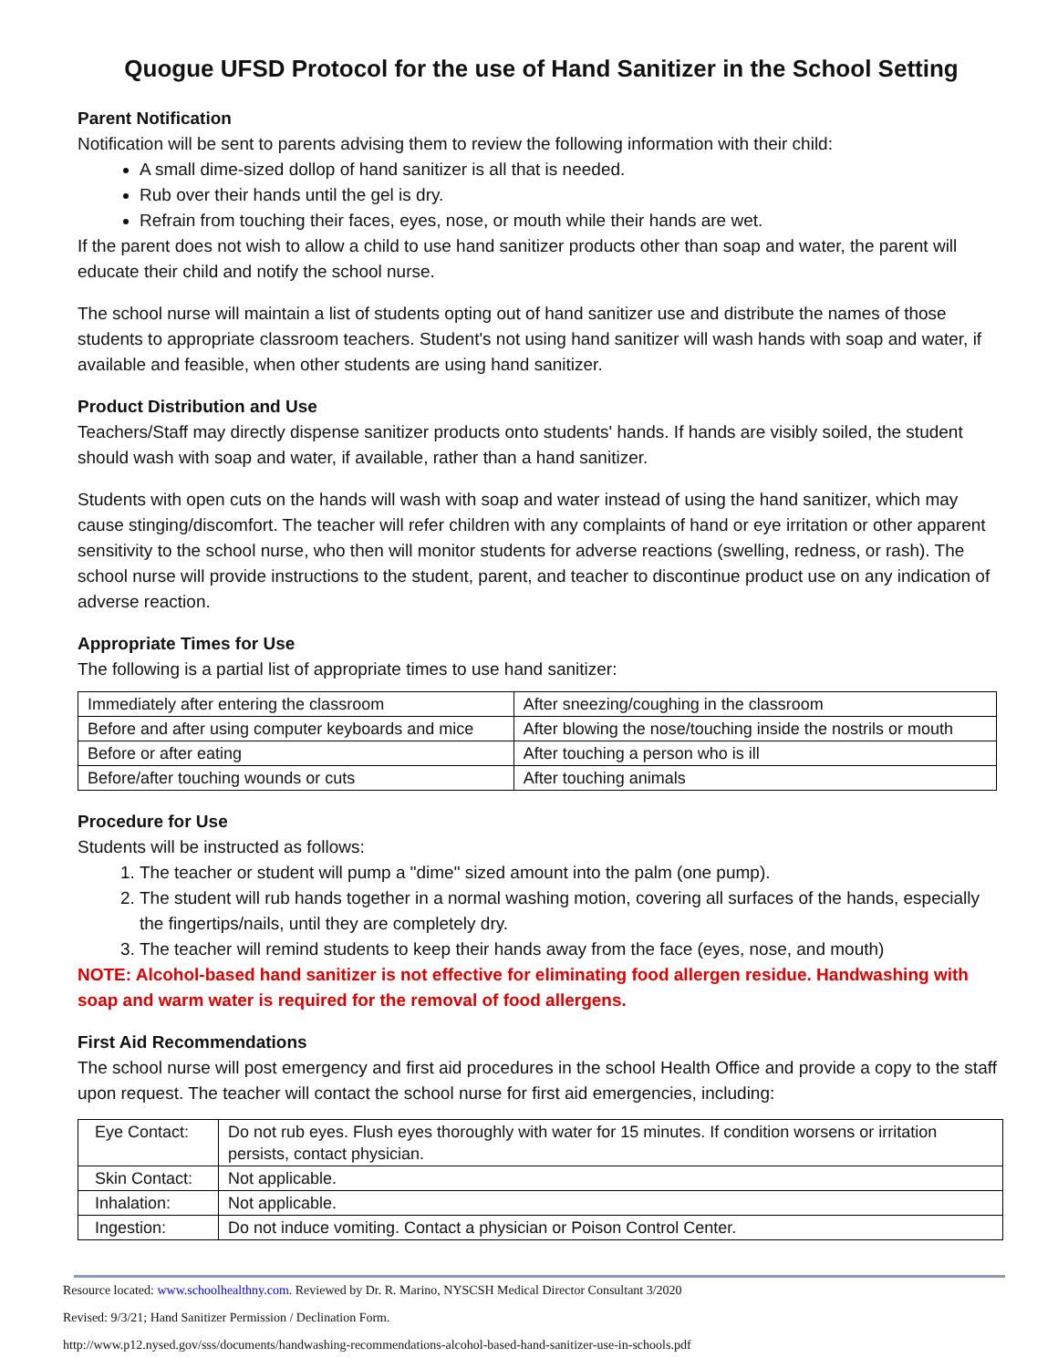Quogue UFSD Protocol for the use of Hand Sanitizer in the School Setting
Parent Notification
Notification will be sent to parents advising them to review the following information with their child:
A small dime-sized dollop of hand sanitizer is all that is needed.
Rub over their hands until the gel is dry.
Refrain from touching their faces, eyes, nose, or mouth while their hands are wet.
If the parent does not wish to allow a child to use hand sanitizer products other than soap and water, the parent will educate their child and notify the school nurse.
The school nurse will maintain a list of students opting out of hand sanitizer use and distribute the names of those students to appropriate classroom teachers. Student's not using hand sanitizer will wash hands with soap and water, if available and feasible, when other students are using hand sanitizer.
Product Distribution and Use
Teachers/Staff may directly dispense sanitizer products onto students' hands. If hands are visibly soiled, the student should wash with soap and water, if available, rather than a hand sanitizer.
Students with open cuts on the hands will wash with soap and water instead of using the hand sanitizer, which may cause stinging/discomfort. The teacher will refer children with any complaints of hand or eye irritation or other apparent sensitivity to the school nurse, who then will monitor students for adverse reactions (swelling, redness, or rash). The school nurse will provide instructions to the student, parent, and teacher to discontinue product use on any indication of adverse reaction.
Appropriate Times for Use
The following is a partial list of appropriate times to use hand sanitizer:
| Immediately after entering the classroom | After sneezing/coughing in the classroom |
| Before and after using computer keyboards and mice | After blowing the nose/touching inside the nostrils or mouth |
| Before or after eating | After touching a person who is ill |
| Before/after touching wounds or cuts | After touching animals |
Procedure for Use
Students will be instructed as follows:
1. The teacher or student will pump a "dime" sized amount into the palm (one pump).
2. The student will rub hands together in a normal washing motion, covering all surfaces of the hands, especially the fingertips/nails, until they are completely dry.
3. The teacher will remind students to keep their hands away from the face (eyes, nose, and mouth)
NOTE: Alcohol-based hand sanitizer is not effective for eliminating food allergen residue. Handwashing with soap and warm water is required for the removal of food allergens.
First Aid Recommendations
The school nurse will post emergency and first aid procedures in the school Health Office and provide a copy to the staff upon request. The teacher will contact the school nurse for first aid emergencies, including:
| Eye Contact: | Do not rub eyes. Flush eyes thoroughly with water for 15 minutes. If condition worsens or irritation persists, contact physician. |
| Skin Contact: | Not applicable. |
| Inhalation: | Not applicable. |
| Ingestion: | Do not induce vomiting. Contact a physician or Poison Control Center. |
Resource located: www.schoolhealthny.com. Reviewed by Dr. R. Marino, NYSCSH Medical Director Consultant 3/2020
Revised: 9/3/21; Hand Sanitizer Permission / Declination Form.
http://www.p12.nysed.gov/sss/documents/handwashing-recommendations-alcohol-based-hand-sanitizer-use-in-schools.pdf